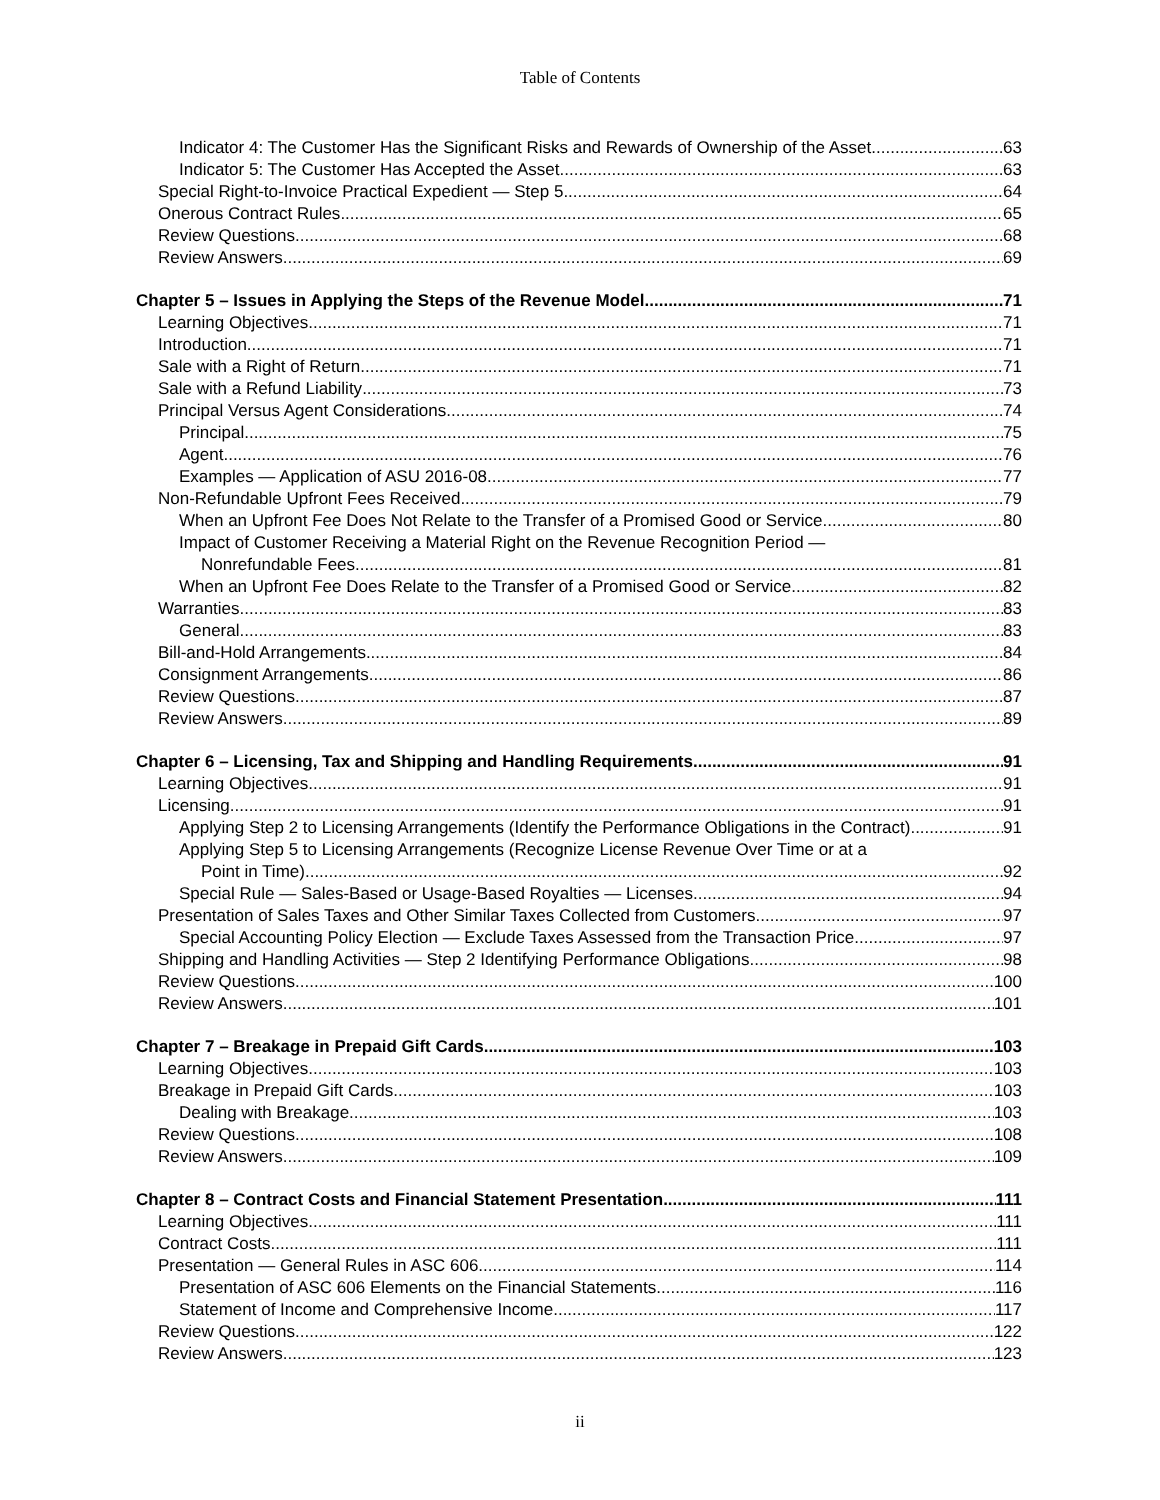Table of Contents
Indicator 4: The Customer Has the Significant Risks and Rewards of Ownership of the Asset 63
Indicator 5: The Customer Has Accepted the Asset 63
Special Right-to-Invoice Practical Expedient — Step 5 64
Onerous Contract Rules 65
Review Questions 68
Review Answers 69
Chapter 5 – Issues in Applying the Steps of the Revenue Model 71
Learning Objectives 71
Introduction 71
Sale with a Right of Return 71
Sale with a Refund Liability 73
Principal Versus Agent Considerations 74
Principal 75
Agent 76
Examples — Application of ASU 2016-08 77
Non-Refundable Upfront Fees Received 79
When an Upfront Fee Does Not Relate to the Transfer of a Promised Good or Service 80
Impact of Customer Receiving a Material Right on the Revenue Recognition Period —
Nonrefundable Fees 81
When an Upfront Fee Does Relate to the Transfer of a Promised Good or Service. 82
Warranties 83
General 83
Bill-and-Hold Arrangements 84
Consignment Arrangements 86
Review Questions 87
Review Answers 89
Chapter 6 – Licensing, Tax and Shipping and Handling Requirements 91
Learning Objectives 91
Licensing 91
Applying Step 2 to Licensing Arrangements (Identify the Performance Obligations in the Contract) 91
Applying Step 5 to Licensing Arrangements (Recognize License Revenue Over Time or at a
Point in Time) 92
Special Rule — Sales-Based or Usage-Based Royalties — Licenses 94
Presentation of Sales Taxes and Other Similar Taxes Collected from Customers 97
Special Accounting Policy Election — Exclude Taxes Assessed from the Transaction Price 97
Shipping and Handling Activities — Step 2 Identifying Performance Obligations 98
Review Questions 100
Review Answers 101
Chapter 7 – Breakage in Prepaid Gift Cards 103
Learning Objectives 103
Breakage in Prepaid Gift Cards 103
Dealing with Breakage 103
Review Questions 108
Review Answers 109
Chapter 8 – Contract Costs and Financial Statement Presentation 111
Learning Objectives 111
Contract Costs 111
Presentation — General Rules in ASC 606 114
Presentation of ASC 606 Elements on the Financial Statements 116
Statement of Income and Comprehensive Income 117
Review Questions 122
Review Answers 123
ii